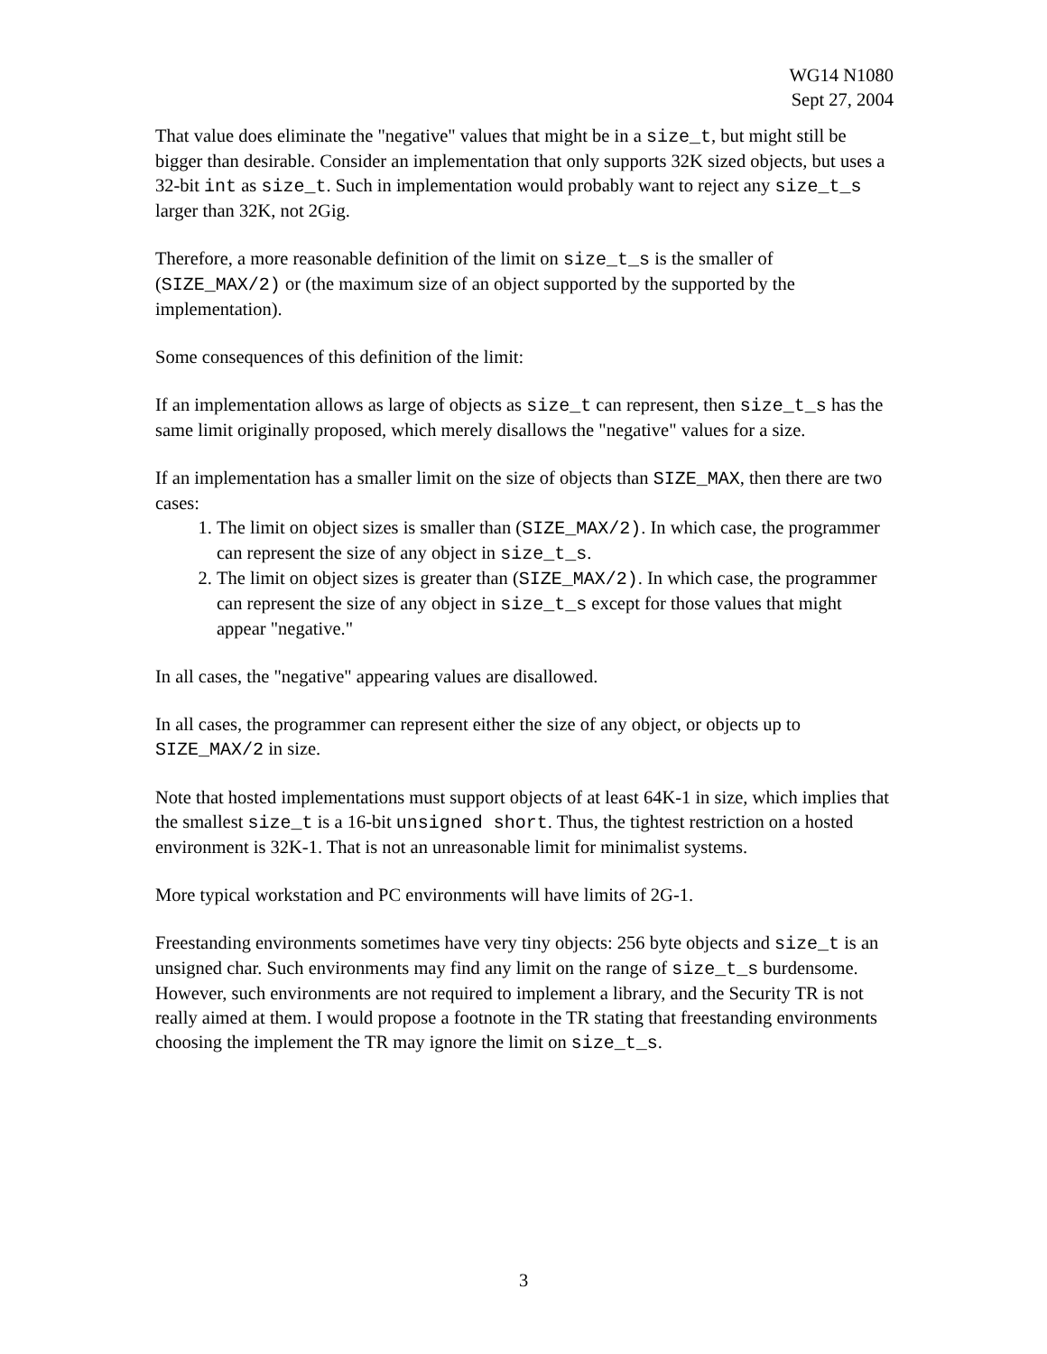WG14 N1080
Sept 27, 2004
That value does eliminate the "negative" values that might be in a size_t, but might still be bigger than desirable. Consider an implementation that only supports 32K sized objects, but uses a 32-bit int as size_t. Such in implementation would probably want to reject any size_t_s larger than 32K, not 2Gig.
Therefore, a more reasonable definition of the limit on size_t_s is the smaller of (SIZE_MAX/2) or (the maximum size of an object supported by the supported by the implementation).
Some consequences of this definition of the limit:
If an implementation allows as large of objects as size_t can represent, then size_t_s has the same limit originally proposed, which merely disallows the "negative" values for a size.
If an implementation has a smaller limit on the size of objects than SIZE_MAX, then there are two cases:
1. The limit on object sizes is smaller than (SIZE_MAX/2). In which case, the programmer can represent the size of any object in size_t_s.
2. The limit on object sizes is greater than (SIZE_MAX/2). In which case, the programmer can represent the size of any object in size_t_s except for those values that might appear "negative."
In all cases, the "negative" appearing values are disallowed.
In all cases, the programmer can represent either the size of any object, or objects up to SIZE_MAX/2 in size.
Note that hosted implementations must support objects of at least 64K-1 in size, which implies that the smallest size_t is a 16-bit unsigned short. Thus, the tightest restriction on a hosted environment is 32K-1. That is not an unreasonable limit for minimalist systems.
More typical workstation and PC environments will have limits of 2G-1.
Freestanding environments sometimes have very tiny objects: 256 byte objects and size_t is an unsigned char. Such environments may find any limit on the range of size_t_s burdensome. However, such environments are not required to implement a library, and the Security TR is not really aimed at them. I would propose a footnote in the TR stating that freestanding environments choosing the implement the TR may ignore the limit on size_t_s.
3